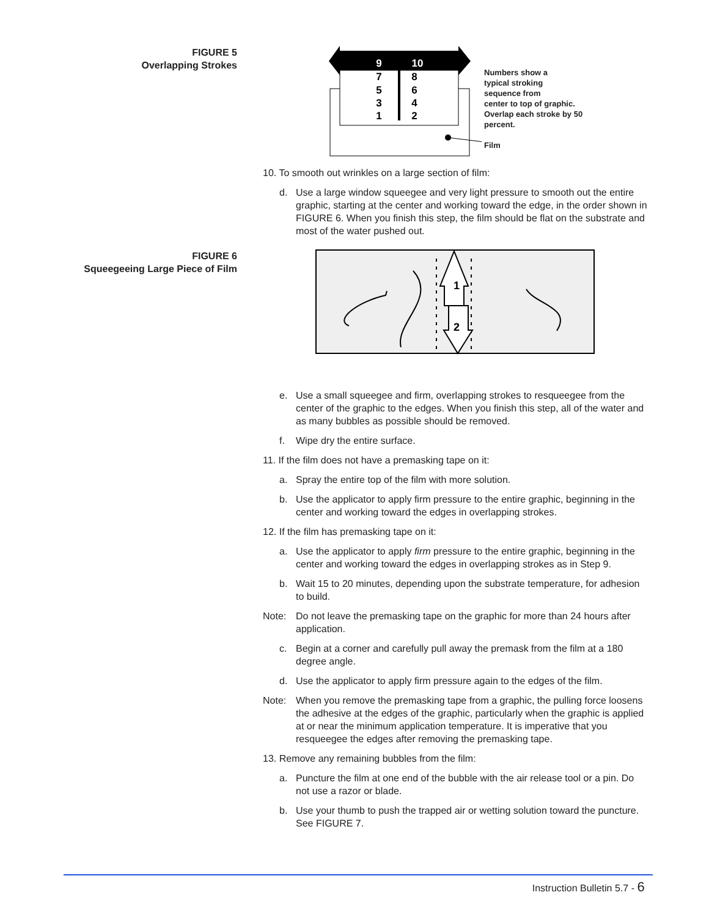FIGURE 5
Overlapping Strokes
9
10
7
8
5
6
3
4
1
2
Numbers show a
typical stroking
sequence from
center to top of graphic.
Overlap each stroke by 50
percent.
Film
FIGURE 6
Squeegeeing Large Piece of Film
1
2
10. To smooth out wrinkles on a large section of film:
d. Use a large window squeegee and very light pressure to smooth out the entire graphic, starting at the center and working toward the edge, in the order shown in FIGURE 6. When you finish this step, the film should be flat on the substrate and most of the water pushed out.
e. Use a small squeegee and firm, overlapping strokes to resqueegee from the center of the graphic to the edges. When you finish this step, all of the water and as many bubbles as possible should be removed.
f. Wipe dry the entire surface.
11. If the film does not have a premasking tape on it:
a. Spray the entire top of the film with more solution.
b. Use the applicator to apply firm pressure to the entire graphic, beginning in the center and working toward the edges in overlapping strokes.
12. If the film has premasking tape on it:
a. Use the applicator to apply firm pressure to the entire graphic, beginning in the center and working toward the edges in overlapping strokes as in Step 9.
b. Wait 15 to 20 minutes, depending upon the substrate temperature, for adhesion to build.
Note: Do not leave the premasking tape on the graphic for more than 24 hours after application.
c. Begin at a corner and carefully pull away the premask from the film at a 180 degree angle.
d. Use the applicator to apply firm pressure again to the edges of the film.
Note: When you remove the premasking tape from a graphic, the pulling force loosens the adhesive at the edges of the graphic, particularly when the graphic is applied at or near the minimum application temperature. It is imperative that you resqueegee the edges after removing the premasking tape.
13. Remove any remaining bubbles from the film:
a. Puncture the film at one end of the bubble with the air release tool or a pin. Do not use a razor or blade.
b. Use your thumb to push the trapped air or wetting solution toward the puncture. See FIGURE 7.
Instruction Bulletin 5.7 - 6